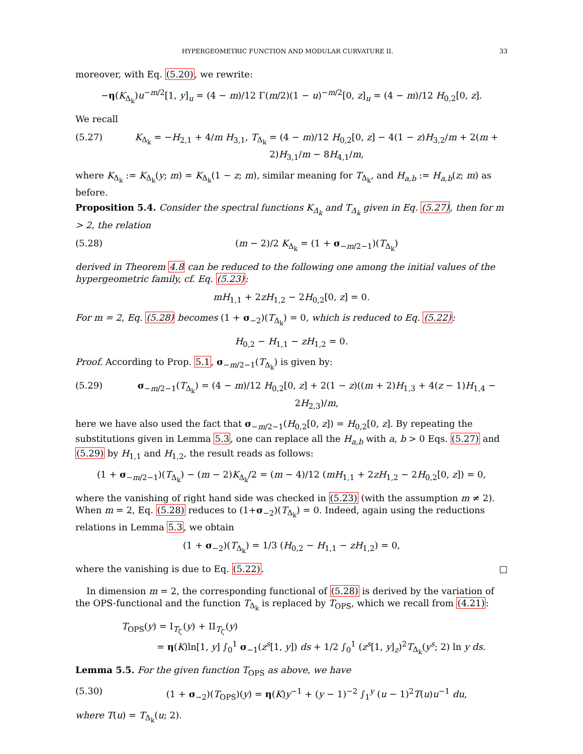HYPERGEOMETRIC FUNCTION AND MODULAR CURVATURE II. 33
moreover, with Eq. (5.20), we rewrite:
−η(K<sub>Δ<sub>k</sub></sub>)u<sup>−m/2</sup>[1, y]<sub>u</sub> = (4 − m)/12 Γ(m/2)(1 − u)<sup>−m/2</sup>[0, z]<sub>u</sub> = (4 − m)/12 H<sub>0,2</sub>[0, z].
We recall
(5.27) K<sub>Δ<sub>k</sub></sub> = −H<sub>2,1</sub> + 4/m H<sub>3,1</sub>, T<sub>Δ<sub>k</sub></sub> = (4 − m)/12 H<sub>0,2</sub>[0, z] − 4(1 − z)H<sub>3,2</sub>/m + 2(m + 2)H<sub>3,1</sub>/m − 8H<sub>4,1</sub>/m,
where K<sub>Δ<sub>k</sub></sub> := K<sub>Δ<sub>k</sub></sub>(y; m) = K<sub>Δ<sub>k</sub></sub>(1 − z; m), similar meaning for T<sub>Δ<sub>k</sub></sub>, and H<sub>a,b</sub> := H<sub>a,b</sub>(z; m) as before.
Proposition 5.4. Consider the spectral functions K<sub>Δ<sub>k</sub></sub> and T<sub>Δ<sub>k</sub></sub> given in Eq. (5.27), then for m > 2, the relation
(5.28) (m − 2)/2 K<sub>Δ<sub>k</sub></sub> = (1 + σ<sub>−m/2−1</sub>)(T<sub>Δ<sub>k</sub></sub>)
derived in Theorem 4.8 can be reduced to the following one among the initial values of the hypergeometric family, cf. Eq. (5.23):
mH<sub>1,1</sub> + 2zH<sub>1,2</sub> − 2H<sub>0,2</sub>[0, z] = 0.
For m = 2, Eq. (5.28) becomes (1 + σ<sub>−2</sub>)(T<sub>Δ<sub>k</sub></sub>) = 0, which is reduced to Eq. (5.22):
H<sub>0,2</sub> − H<sub>1,1</sub> − zH<sub>1,2</sub> = 0.
Proof. According to Prop. 5.1, σ<sub>−m/2−1</sub>(T<sub>Δ<sub>k</sub></sub>) is given by:
(5.29) σ<sub>−m/2−1</sub>(T<sub>Δ<sub>k</sub></sub>) = (4 − m)/12 H<sub>0,2</sub>[0, z] + 2(1 − z)((m + 2)H<sub>1,3</sub> + 4(z − 1)H<sub>1,4</sub> − 2H<sub>2,3</sub>)/m,
here we have also used the fact that σ<sub>−m/2−1</sub>(H<sub>0,2</sub>[0, z]) = H<sub>0,2</sub>[0, z]. By repeating the substitutions given in Lemma 5.3, one can replace all the H<sub>a,b</sub> with a, b > 0 Eqs. (5.27) and (5.29) by H<sub>1,1</sub> and H<sub>1,2</sub>, the result reads as follows:
(1 + σ<sub>−m/2−1</sub>)(T<sub>Δ<sub>k</sub></sub>) − (m − 2)K<sub>Δ<sub>k</sub></sub>/2 = (m − 4)/12 (mH<sub>1,1</sub> + 2zH<sub>1,2</sub> − 2H<sub>0,2</sub>[0, z]) = 0,
where the vanishing of right hand side was checked in (5.23) (with the assumption m ≠ 2). When m = 2, Eq. (5.28) reduces to (1+σ<sub>−2</sub>)(T<sub>Δ<sub>k</sub></sub>) = 0. Indeed, again using the reductions relations in Lemma 5.3, we obtain
(1 + σ<sub>−2</sub>)(T<sub>Δ<sub>k</sub></sub>) = 1/3 (H<sub>0,2</sub> − H<sub>1,1</sub> − zH<sub>1,2</sub>) = 0,
where the vanishing is due to Eq. (5.22). □
In dimension m = 2, the corresponding functional of (5.28) is derived by the variation of the OPS-functional and the function T<sub>Δ<sub>k</sub></sub> is replaced by T<sub>OPS</sub>, which we recall from (4.21):
T<sub>OPS</sub>(y) = I<sub>T<sub>ζ′</sub></sub>(y) + II<sub>T<sub>ζ′</sub></sub>(y)
= η(K)ln[1, y] ∫<sub>0</sub><sup>1</sup> σ<sub>−1</sub>(z<sup>s</sup>[1, y]) ds + 1/2 ∫<sub>0</sub><sup>1</sup> (z<sup>s</sup>[1, y]<sub>z</sub>)<sup>2</sup>T<sub>Δ<sub>k</sub></sub>(y<sup>s</sup>; 2) ln y ds.
Lemma 5.5. For the given function T<sub>OPS</sub> as above, we have
(5.30) (1 + σ<sub>−2</sub>)(T<sub>OPS</sub>)(y) = η(K)y<sup>−1</sup> + (y − 1)<sup>−2</sup> ∫<sub>1</sub><sup>y</sup> (u − 1)<sup>2</sup>T(u)u<sup>−1</sup> du,
where T(u) = T<sub>Δ<sub>k</sub></sub>(u; 2).